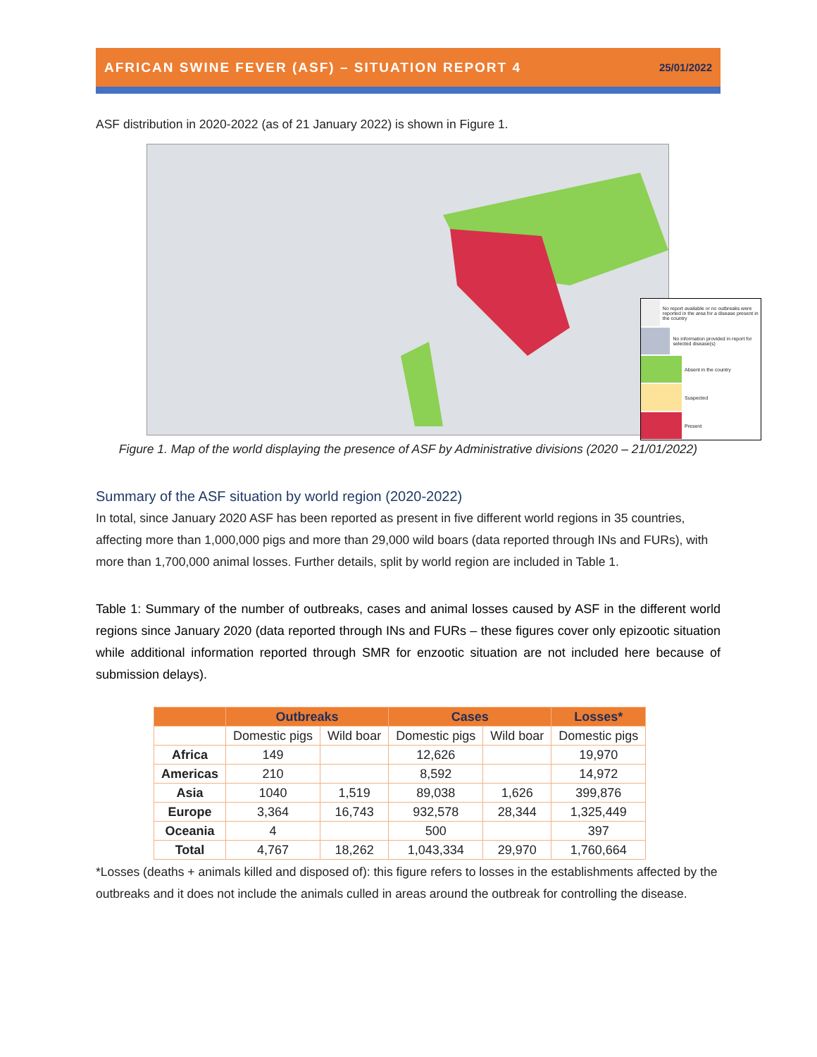AFRICAN SWINE FEVER (ASF) – SITUATION REPORT 4 25/01/2022
ASF distribution in 2020-2022 (as of 21 January 2022) is shown in Figure 1.
No report available or no outbreaks were reported in the area for a disease present in the country
No information provided in report for selected disease(s)
Absent in the country
Suspected
Present
Figure 1. Map of the world displaying the presence of ASF by Administrative divisions (2020 – 21/01/2022)
Summary of the ASF situation by world region (2020-2022)
In total, since January 2020 ASF has been reported as present in five different world regions in 35 countries, affecting more than 1,000,000 pigs and more than 29,000 wild boars (data reported through INs and FURs), with more than 1,700,000 animal losses. Further details, split by world region are included in Table 1.
Table 1: Summary of the number of outbreaks, cases and animal losses caused by ASF in the different world regions since January 2020 (data reported through INs and FURs – these figures cover only epizootic situation while additional information reported through SMR for enzootic situation are not included here because of submission delays).
| | Outbreaks | | Cases | | Losses* |
| --- | --- | --- | --- | --- | --- |
| | Domestic pigs | Wild boar | Domestic pigs | Wild boar | Domestic pigs |
| Africa | 149 | | 12,626 | | 19,970 |
| Americas | 210 | | 8,592 | | 14,972 |
| Asia | 1040 | 1,519 | 89,038 | 1,626 | 399,876 |
| Europe | 3,364 | 16,743 | 932,578 | 28,344 | 1,325,449 |
| Oceania | 4 | | 500 | | 397 |
| Total | 4,767 | 18,262 | 1,043,334 | 29,970 | 1,760,664 |
*Losses (deaths + animals killed and disposed of): this figure refers to losses in the establishments affected by the outbreaks and it does not include the animals culled in areas around the outbreak for controlling the disease.